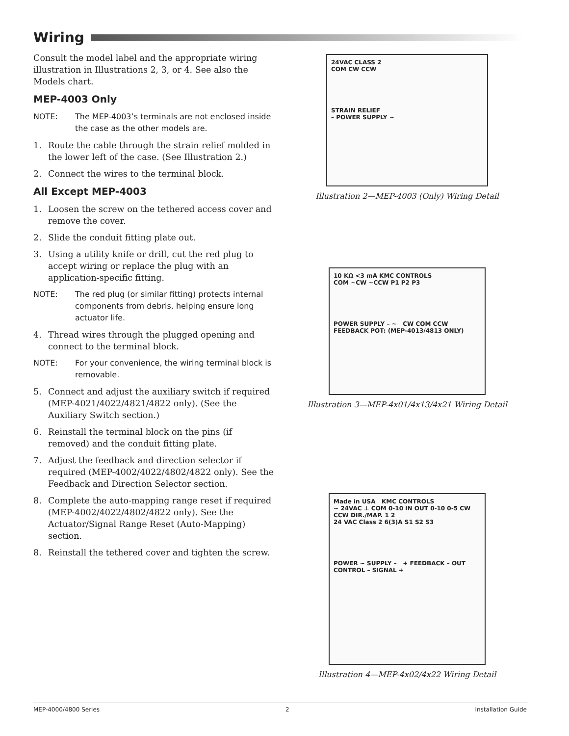Wiring
Consult the model label and the appropriate wiring illustration in Illustrations 2, 3, or 4. See also the Models chart.
MEP-4003 Only
NOTE: The MEP-4003’s terminals are not enclosed inside the case as the other models are.
1. Route the cable through the strain relief molded in the lower left of the case. (See Illustration 2.)
2. Connect the wires to the terminal block.
All Except MEP-4003
1. Loosen the screw on the tethered access cover and remove the cover.
2. Slide the conduit fitting plate out.
3. Using a utility knife or drill, cut the red plug to accept wiring or replace the plug with an application-specific fitting.
NOTE: The red plug (or similar fitting) protects internal components from debris, helping ensure long actuator life.
4. Thread wires through the plugged opening and connect to the terminal block.
NOTE: For your convenience, the wiring terminal block is removable.
5. Connect and adjust the auxiliary switch if required (MEP-4021/4022/4821/4822 only). (See the Auxiliary Switch section.)
6. Reinstall the terminal block on the pins (if removed) and the conduit fitting plate.
7. Adjust the feedback and direction selector if required (MEP-4002/4022/4802/4822 only). See the Feedback and Direction Selector section.
8. Complete the auto-mapping range reset if required (MEP-4002/4022/4802/4822 only). See the Actuator/Signal Range Reset (Auto-Mapping) section.
8. Reinstall the tethered cover and tighten the screw.
24VAC CLASS 2
COM CW CCW
STRAIN RELIEF
– POWER SUPPLY ~
Illustration 2—MEP-4003 (Only) Wiring Detail
10 KΩ <3 mA KMC CONTROLS
COM ~CW ~CCW P1 P2 P3
POWER SUPPLY – ~ CW COM CCW FEEDBACK POT: (MEP-4013/4813 ONLY)
Illustration 3—MEP-4x01/4x13/4x21 Wiring Detail
Made in USA KMC CONTROLS
~ 24VAC ⊥ COM 0-10 IN OUT 0-10 0-5 CW CCW DIR./MAP. 1 2
24 VAC Class 2 6(3)A S1 S2 S3
POWER ~ SUPPLY – + FEEDBACK – OUT
CONTROL – SIGNAL +
Illustration 4—MEP-4x02/4x22 Wiring Detail
MEP-4000/4800 Series 2 Installation Guide